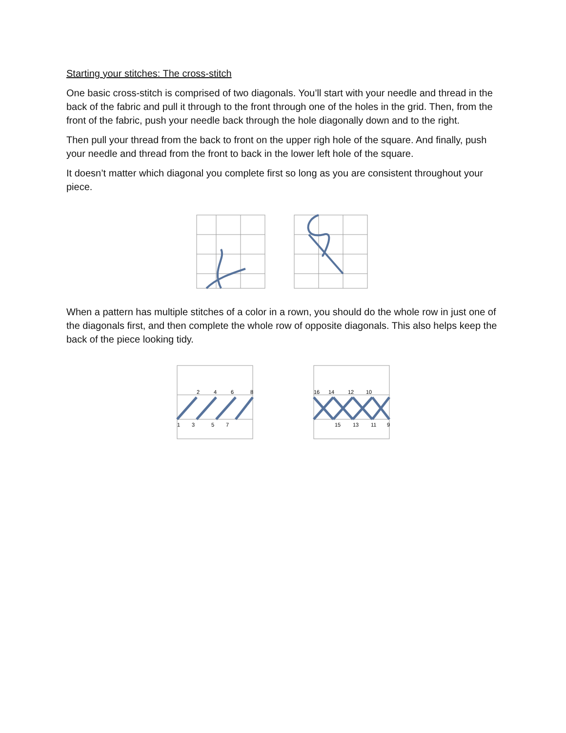Starting your stitches: The cross-stitch
One basic cross-stitch is comprised of two diagonals. You’ll start with your needle and thread in the back of the fabric and pull it through to the front through one of the holes in the grid. Then, from the front of the fabric, push your needle back through the hole diagonally down and to the right.
Then pull your thread from the back to front on the upper righ hole of the square. And finally, push your needle and thread from the front to back in the lower left hole of the square.
It doesn’t matter which diagonal you complete first so long as you are consistent throughout your piece.
When a pattern has multiple stitches of a color in a rown, you should do the whole row in just one of the diagonals first, and then complete the whole row of opposite diagonals. This also helps keep the back of the piece looking tidy.
2
4
6
8
1
3
5
7
16
14
12
10
15
13
11
9